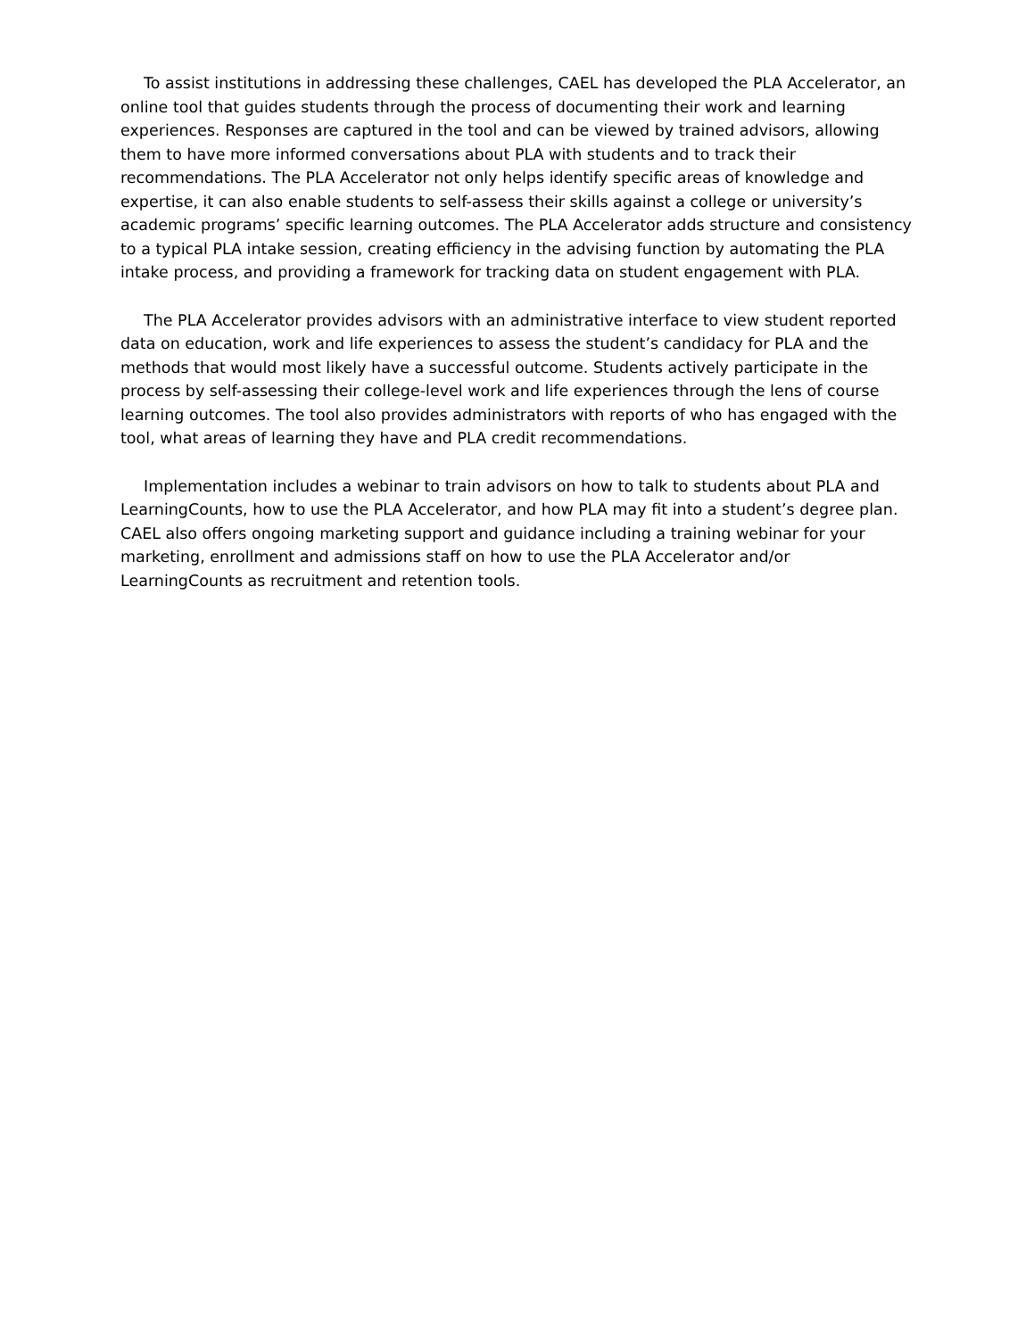To assist institutions in addressing these challenges, CAEL has developed the PLA Accelerator, an online tool that guides students through the process of documenting their work and learning experiences. Responses are captured in the tool and can be viewed by trained advisors, allowing them to have more informed conversations about PLA with students and to track their recommendations. The PLA Accelerator not only helps identify specific areas of knowledge and expertise, it can also enable students to self-assess their skills against a college or university’s academic programs’ specific learning outcomes. The PLA Accelerator adds structure and consistency to a typical PLA intake session, creating efficiency in the advising function by automating the PLA intake process, and providing a framework for tracking data on student engagement with PLA.
The PLA Accelerator provides advisors with an administrative interface to view student reported data on education, work and life experiences to assess the student’s candidacy for PLA and the methods that would most likely have a successful outcome. Students actively participate in the process by self-assessing their college-level work and life experiences through the lens of course learning outcomes. The tool also provides administrators with reports of who has engaged with the tool, what areas of learning they have and PLA credit recommendations.
Implementation includes a webinar to train advisors on how to talk to students about PLA and LearningCounts, how to use the PLA Accelerator, and how PLA may fit into a student’s degree plan. CAEL also offers ongoing marketing support and guidance including a training webinar for your marketing, enrollment and admissions staff on how to use the PLA Accelerator and/or LearningCounts as recruitment and retention tools.